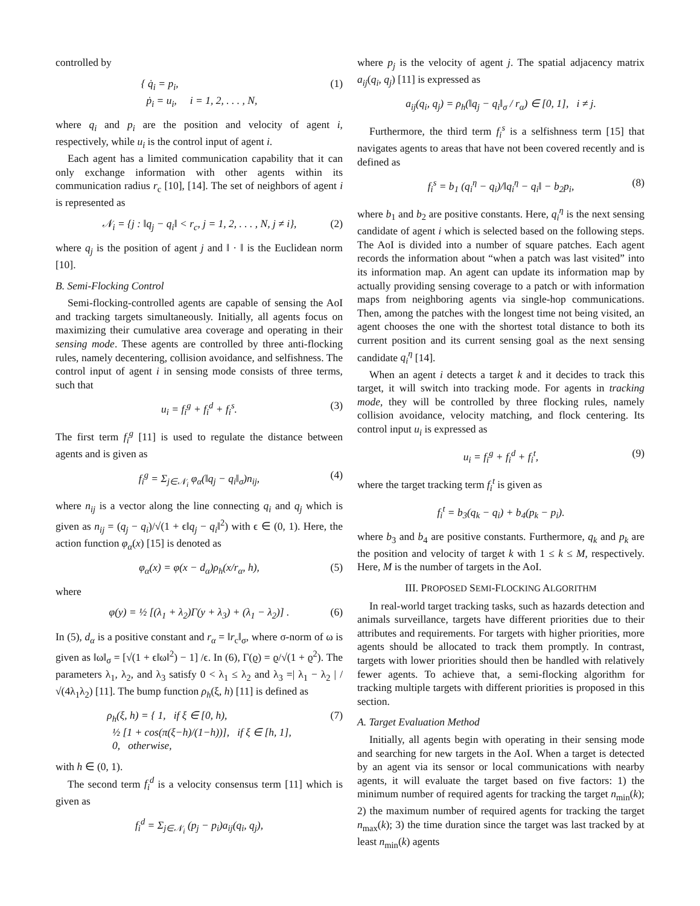controlled by
{ q̇<sub>i</sub> = p<sub>i</sub>,
ṗ<sub>i</sub> = u<sub>i</sub>, i = 1, 2, . . . , N, (1)
where q<sub>i</sub> and p<sub>i</sub> are the position and velocity of agent i, respectively, while u<sub>i</sub> is the control input of agent i.
Each agent has a limited communication capability that it can only exchange information with other agents within its communication radius r<sub>c</sub> [10], [14]. The set of neighbors of agent i is represented as
𝒩<sub>i</sub> = {j : ‖q<sub>j</sub> − q<sub>i</sub>‖ < r<sub>c</sub>, j = 1, 2, . . . , N, j ≠ i}, (2)
where q<sub>j</sub> is the position of agent j and ‖ · ‖ is the Euclidean norm [10].
B. Semi-Flocking Control
Semi-flocking-controlled agents are capable of sensing the AoI and tracking targets simultaneously. Initially, all agents focus on maximizing their cumulative area coverage and operating in their sensing mode. These agents are controlled by three anti-flocking rules, namely decentering, collision avoidance, and selfishness. The control input of agent i in sensing mode consists of three terms, such that
u<sub>i</sub> = f<sub>i</sub><sup>g</sup> + f<sub>i</sub><sup>d</sup> + f<sub>i</sub><sup>s</sup>. (3)
The first term f<sub>i</sub><sup>g</sup> [11] is used to regulate the distance between agents and is given as
f<sub>i</sub><sup>g</sup> = Σ<sub>j∈𝒩<sub>i</sub></sub> φ<sub>α</sub>(‖q<sub>j</sub> − q<sub>i</sub>‖<sub>σ</sub>)n<sub>ij</sub>, (4)
where n<sub>ij</sub> is a vector along the line connecting q<sub>i</sub> and q<sub>j</sub> which is given as n<sub>ij</sub> = (q<sub>j</sub> − q<sub>i</sub>)/√(1 + ϵ‖q<sub>j</sub> − q<sub>i</sub>‖<sup>2</sup>) with ϵ ∈ (0, 1). Here, the action function φ<sub>α</sub>(x) [15] is denoted as
φ<sub>α</sub>(x) = φ(x − d<sub>α</sub>)ρ<sub>h</sub>(x/r<sub>α</sub>, h), (5)
where
φ(y) = ½ [(λ<sub>1</sub> + λ<sub>2</sub>)Γ(y + λ<sub>3</sub>) + (λ<sub>1</sub> − λ<sub>2</sub>)] . (6)
In (5), d<sub>α</sub> is a positive constant and r<sub>α</sub> = ‖r<sub>c</sub>‖<sub>σ</sub>, where σ-norm of ω is given as ‖ω‖<sub>σ</sub> = [√(1 + ϵ‖ω‖<sup>2</sup>) − 1] /ϵ. In (6), Γ(ϱ) = ϱ/√(1 + ϱ<sup>2</sup>). The parameters λ<sub>1</sub>, λ<sub>2</sub>, and λ<sub>3</sub> satisfy 0 < λ<sub>1</sub> ≤ λ<sub>2</sub> and λ<sub>3</sub> =| λ<sub>1</sub> − λ<sub>2</sub> | /√(4λ<sub>1</sub>λ<sub>2</sub>) [11]. The bump function ρ<sub>h</sub>(ξ, h) [11] is defined as
ρ<sub>h</sub>(ξ, h) = { 1, if ξ ∈ [0, h),
½ [1 + cos(π(ξ−h)/(1−h))], if ξ ∈ [h, 1],
0, otherwise, (7)
with h ∈ (0, 1).
The second term f<sub>i</sub><sup>d</sup> is a velocity consensus term [11] which is given as
f<sub>i</sub><sup>d</sup> = Σ<sub>j∈𝒩<sub>i</sub></sub> (p<sub>j</sub> − p<sub>i</sub>)a<sub>ij</sub>(q<sub>i</sub>, q<sub>j</sub>),
where p<sub>j</sub> is the velocity of agent j. The spatial adjacency matrix a<sub>ij</sub>(q<sub>i</sub>, q<sub>j</sub>) [11] is expressed as
a<sub>ij</sub>(q<sub>i</sub>, q<sub>j</sub>) = ρ<sub>h</sub>(‖q<sub>j</sub> − q<sub>i</sub>‖<sub>σ</sub> / r<sub>α</sub>) ∈ [0, 1], i ≠ j.
Furthermore, the third term f<sub>i</sub><sup>s</sup> is a selfishness term [15] that navigates agents to areas that have not been covered recently and is defined as
f<sub>i</sub><sup>s</sup> = b<sub>1</sub> (q<sub>i</sub><sup>η</sup> − q<sub>i</sub>)/‖q<sub>i</sub><sup>η</sup> − q<sub>i</sub>‖ − b<sub>2</sub>p<sub>i</sub>, (8)
where b<sub>1</sub> and b<sub>2</sub> are positive constants. Here, q<sub>i</sub><sup>η</sup> is the next sensing candidate of agent i which is selected based on the following steps. The AoI is divided into a number of square patches. Each agent records the information about “when a patch was last visited” into its information map. An agent can update its information map by actually providing sensing coverage to a patch or with information maps from neighboring agents via single-hop communications. Then, among the patches with the longest time not being visited, an agent chooses the one with the shortest total distance to both its current position and its current sensing goal as the next sensing candidate q<sub>i</sub><sup>η</sup> [14].
When an agent i detects a target k and it decides to track this target, it will switch into tracking mode. For agents in tracking mode, they will be controlled by three flocking rules, namely collision avoidance, velocity matching, and flock centering. Its control input u<sub>i</sub> is expressed as
u<sub>i</sub> = f<sub>i</sub><sup>g</sup> + f<sub>i</sub><sup>d</sup> + f<sub>i</sub><sup>t</sup>, (9)
where the target tracking term f<sub>i</sub><sup>t</sup> is given as
f<sub>i</sub><sup>t</sup> = b<sub>3</sub>(q<sub>k</sub> − q<sub>i</sub>) + b<sub>4</sub>(p<sub>k</sub> − p<sub>i</sub>).
where b<sub>3</sub> and b<sub>4</sub> are positive constants. Furthermore, q<sub>k</sub> and p<sub>k</sub> are the position and velocity of target k with 1 ≤ k ≤ M, respectively. Here, M is the number of targets in the AoI.
III. PROPOSED SEMI-FLOCKING ALGORITHM
In real-world target tracking tasks, such as hazards detection and animals surveillance, targets have different priorities due to their attributes and requirements. For targets with higher priorities, more agents should be allocated to track them promptly. In contrast, targets with lower priorities should then be handled with relatively fewer agents. To achieve that, a semi-flocking algorithm for tracking multiple targets with different priorities is proposed in this section.
A. Target Evaluation Method
Initially, all agents begin with operating in their sensing mode and searching for new targets in the AoI. When a target is detected by an agent via its sensor or local communications with nearby agents, it will evaluate the target based on five factors: 1) the minimum number of required agents for tracking the target n<sub>min</sub>(k); 2) the maximum number of required agents for tracking the target n<sub>max</sub>(k); 3) the time duration since the target was last tracked by at least n<sub>min</sub>(k) agents